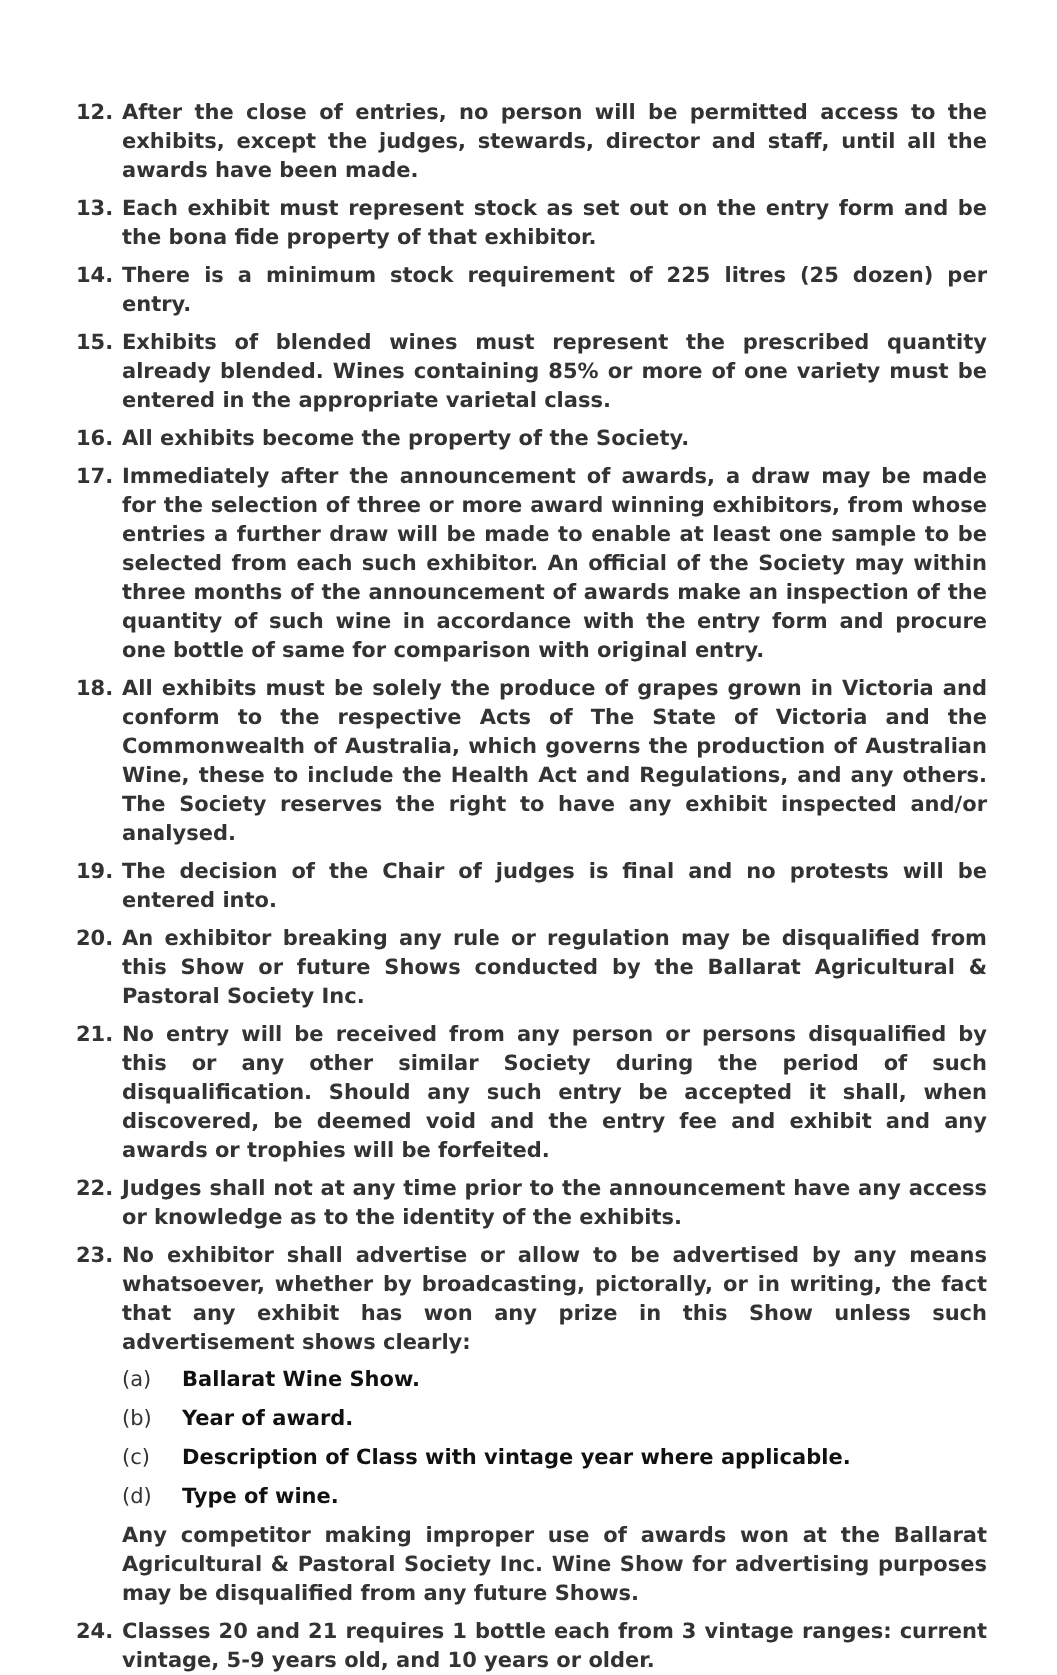12. After the close of entries, no person will be permitted access to the exhibits, except the judges, stewards, director and staff, until all the awards have been made.
13. Each exhibit must represent stock as set out on the entry form and be the bona fide property of that exhibitor.
14. There is a minimum stock requirement of 225 litres (25 dozen) per entry.
15. Exhibits of blended wines must represent the prescribed quantity already blended. Wines containing 85% or more of one variety must be entered in the appropriate varietal class.
16. All exhibits become the property of the Society.
17. Immediately after the announcement of awards, a draw may be made for the selection of three or more award winning exhibitors, from whose entries a further draw will be made to enable at least one sample to be selected from each such exhibitor. An official of the Society may within three months of the announcement of awards make an inspection of the quantity of such wine in accordance with the entry form and procure one bottle of same for comparison with original entry.
18. All exhibits must be solely the produce of grapes grown in Victoria and conform to the respective Acts of The State of Victoria and the Commonwealth of Australia, which governs the production of Australian Wine, these to include the Health Act and Regulations, and any others. The Society reserves the right to have any exhibit inspected and/or analysed.
19. The decision of the Chair of judges is final and no protests will be entered into.
20. An exhibitor breaking any rule or regulation may be disqualified from this Show or future Shows conducted by the Ballarat Agricultural & Pastoral Society Inc.
21. No entry will be received from any person or persons disqualified by this or any other similar Society during the period of such disqualification. Should any such entry be accepted it shall, when discovered, be deemed void and the entry fee and exhibit and any awards or trophies will be forfeited.
22. Judges shall not at any time prior to the announcement have any access or knowledge as to the identity of the exhibits.
23. No exhibitor shall advertise or allow to be advertised by any means whatsoever, whether by broadcasting, pictorally, or in writing, the fact that any exhibit has won any prize in this Show unless such advertisement shows clearly:
(a) Ballarat Wine Show.
(b) Year of award.
(c) Description of Class with vintage year where applicable.
(d) Type of wine.
Any competitor making improper use of awards won at the Ballarat Agricultural & Pastoral Society Inc. Wine Show for advertising purposes may be disqualified from any future Shows.
24. Classes 20 and 21 requires 1 bottle each from 3 vintage ranges: current vintage, 5-9 years old, and 10 years or older.